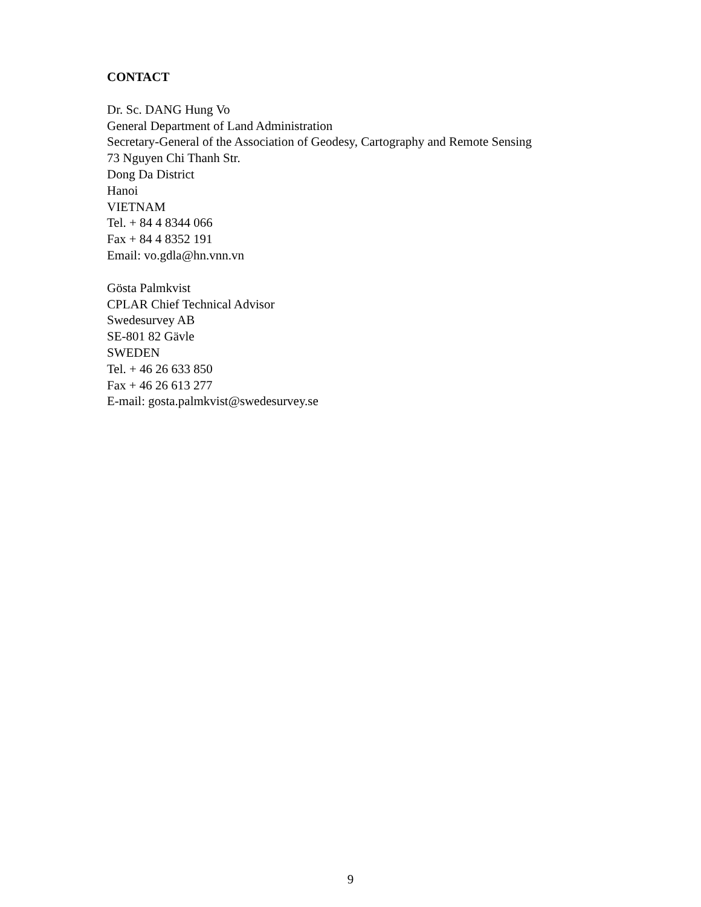CONTACT
Dr. Sc. DANG Hung Vo
General Department of Land Administration
Secretary-General of the Association of Geodesy, Cartography and Remote Sensing
73 Nguyen Chi Thanh Str.
Dong Da District
Hanoi
VIETNAM
Tel. + 84 4 8344 066
Fax + 84 4 8352 191
Email: vo.gdla@hn.vnn.vn
Gösta Palmkvist
CPLAR Chief Technical Advisor
Swedesurvey AB
SE-801 82 Gävle
SWEDEN
Tel. + 46 26 633 850
Fax + 46 26 613 277
E-mail: gosta.palmkvist@swedesurvey.se
9